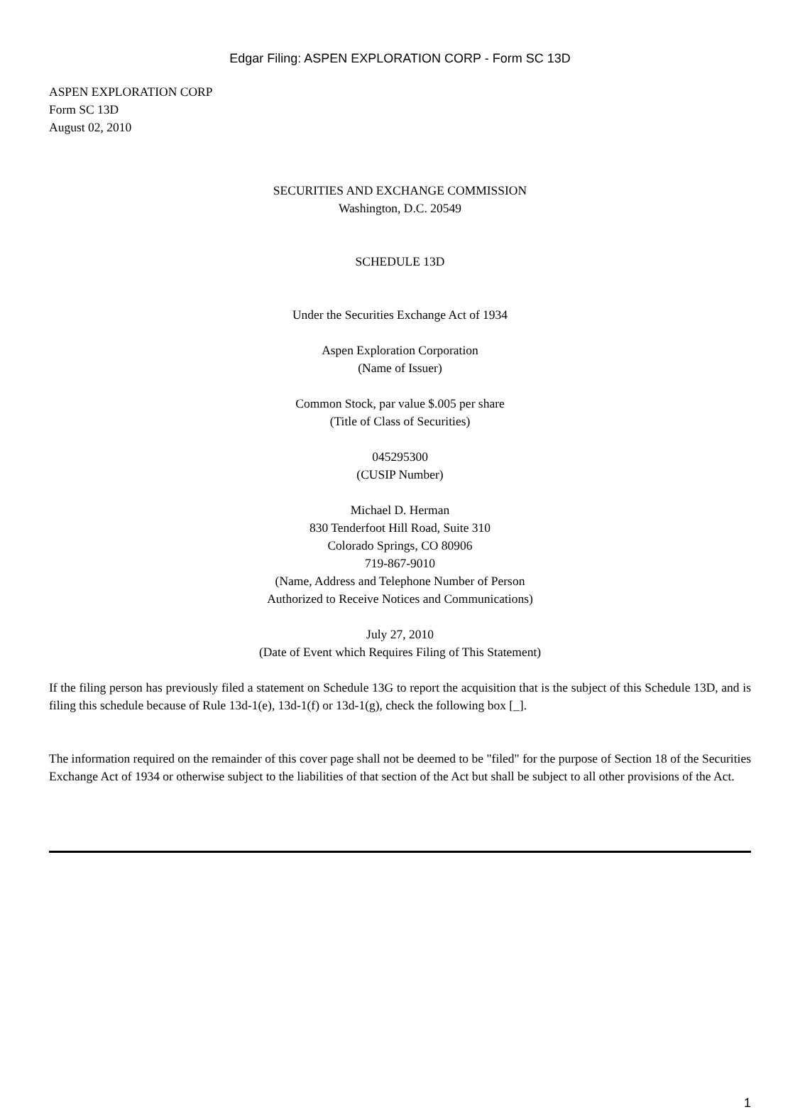Edgar Filing: ASPEN EXPLORATION CORP - Form SC 13D
ASPEN EXPLORATION CORP
Form SC 13D
August 02, 2010
SECURITIES AND EXCHANGE COMMISSION
Washington, D.C. 20549
SCHEDULE 13D
Under the Securities Exchange Act of 1934
Aspen Exploration Corporation
(Name of Issuer)
Common Stock, par value $.005 per share
(Title of Class of Securities)
045295300
(CUSIP Number)
Michael D. Herman
830 Tenderfoot Hill Road, Suite 310
Colorado Springs, CO 80906
719-867-9010
(Name, Address and Telephone Number of Person
Authorized to Receive Notices and Communications)
July 27, 2010
(Date of Event which Requires Filing of This Statement)
If the filing person has previously filed a statement on Schedule 13G to report the acquisition that is the subject of this Schedule 13D, and is filing this schedule because of Rule 13d-1(e), 13d-1(f) or 13d-1(g), check the following box [_].
The information required on the remainder of this cover page shall not be deemed to be "filed" for the purpose of Section 18 of the Securities Exchange Act of 1934 or otherwise subject to the liabilities of that section of the Act but shall be subject to all other provisions of the Act.
1